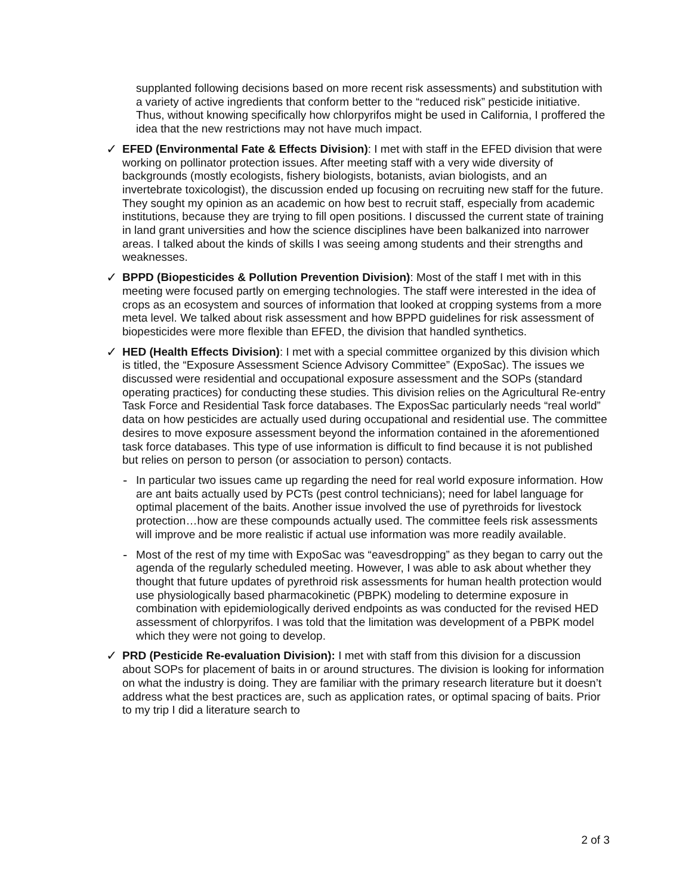supplanted following decisions based on more recent risk assessments) and substitution with a variety of active ingredients that conform better to the “reduced risk” pesticide initiative. Thus, without knowing specifically how chlorpyrifos might be used in California, I proffered the idea that the new restrictions may not have much impact.
✓
EFED (Environmental Fate & Effects Division): I met with staff in the EFED division that were working on pollinator protection issues. After meeting staff with a very wide diversity of backgrounds (mostly ecologists, fishery biologists, botanists, avian biologists, and an invertebrate toxicologist), the discussion ended up focusing on recruiting new staff for the future. They sought my opinion as an academic on how best to recruit staff, especially from academic institutions, because they are trying to fill open positions. I discussed the current state of training in land grant universities and how the science disciplines have been balkanized into narrower areas. I talked about the kinds of skills I was seeing among students and their strengths and weaknesses.
✓
BPPD (Biopesticides & Pollution Prevention Division): Most of the staff I met with in this meeting were focused partly on emerging technologies. The staff were interested in the idea of crops as an ecosystem and sources of information that looked at cropping systems from a more meta level. We talked about risk assessment and how BPPD guidelines for risk assessment of biopesticides were more flexible than EFED, the division that handled synthetics.
✓
HED (Health Effects Division): I met with a special committee organized by this division which is titled, the “Exposure Assessment Science Advisory Committee” (ExpoSac). The issues we discussed were residential and occupational exposure assessment and the SOPs (standard operating practices) for conducting these studies. This division relies on the Agricultural Re-entry Task Force and Residential Task force databases. The ExposSac particularly needs “real world” data on how pesticides are actually used during occupational and residential use. The committee desires to move exposure assessment beyond the information contained in the aforementioned task force databases. This type of use information is difficult to find because it is not published but relies on person to person (or association to person) contacts.
-
In particular two issues came up regarding the need for real world exposure information. How are ant baits actually used by PCTs (pest control technicians); need for label language for optimal placement of the baits. Another issue involved the use of pyrethroids for livestock protection…how are these compounds actually used. The committee feels risk assessments will improve and be more realistic if actual use information was more readily available.
-
Most of the rest of my time with ExpoSac was “eavesdropping” as they began to carry out the agenda of the regularly scheduled meeting. However, I was able to ask about whether they thought that future updates of pyrethroid risk assessments for human health protection would use physiologically based pharmacokinetic (PBPK) modeling to determine exposure in combination with epidemiologically derived endpoints as was conducted for the revised HED assessment of chlorpyrifos. I was told that the limitation was development of a PBPK model which they were not going to develop.
✓
PRD (Pesticide Re-evaluation Division): I met with staff from this division for a discussion about SOPs for placement of baits in or around structures. The division is looking for information on what the industry is doing. They are familiar with the primary research literature but it doesn’t address what the best practices are, such as application rates, or optimal spacing of baits. Prior to my trip I did a literature search to
2 of 3